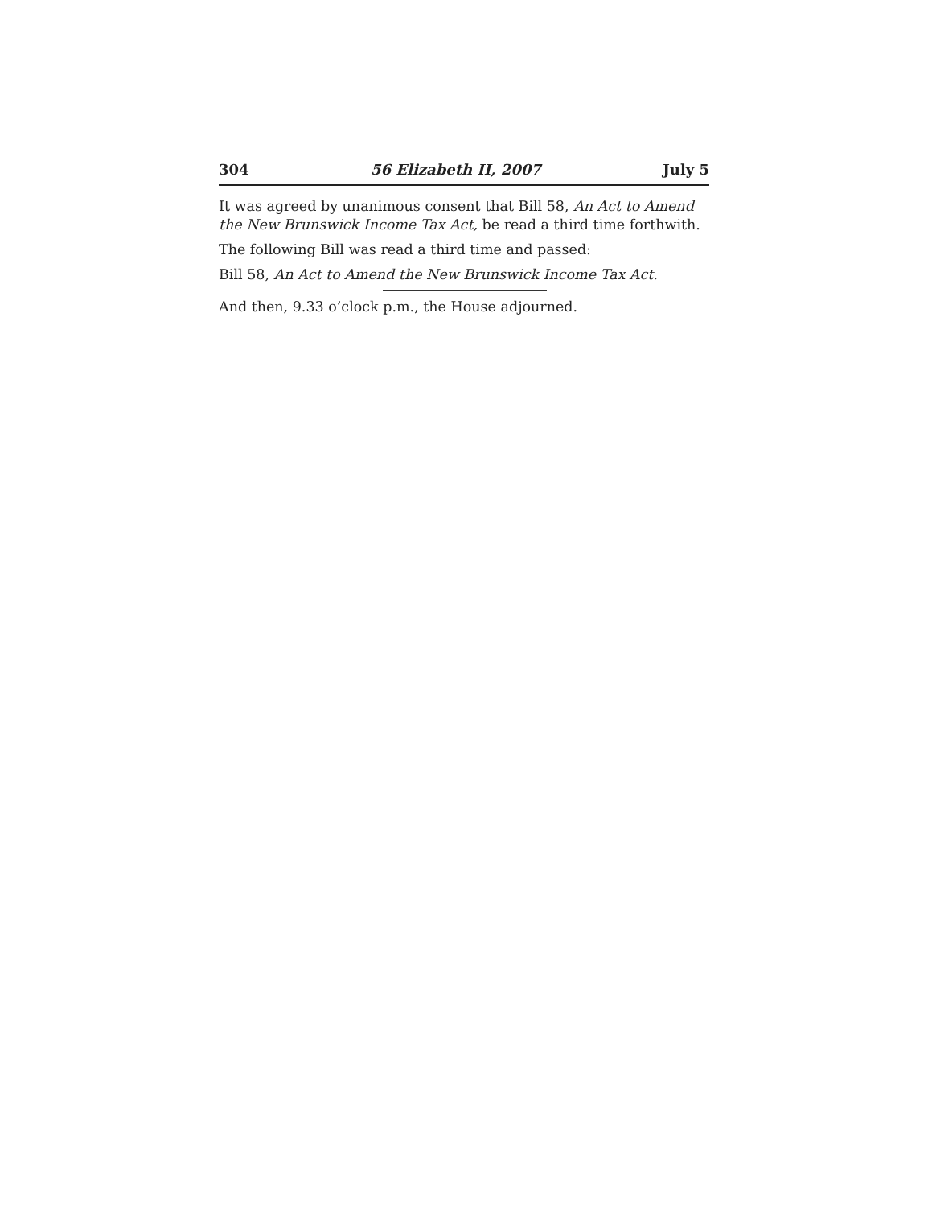304 56 Elizabeth II, 2007 July 5
It was agreed by unanimous consent that Bill 58, An Act to Amend the New Brunswick Income Tax Act, be read a third time forthwith.
The following Bill was read a third time and passed:
Bill 58, An Act to Amend the New Brunswick Income Tax Act.
And then, 9.33 o’clock p.m., the House adjourned.